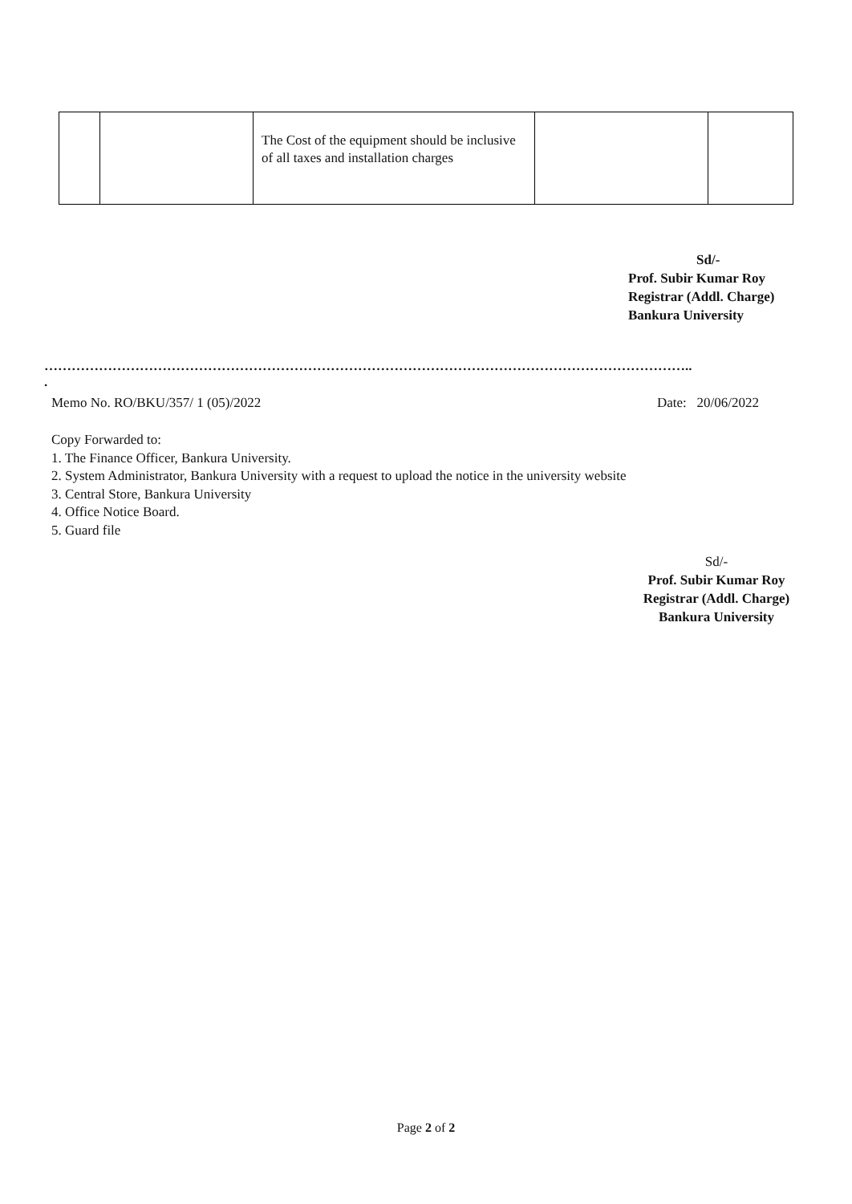| | | The Cost of the equipment should be inclusive of all taxes and installation charges | | |
Sd/-
Prof. Subir Kumar Roy
Registrar (Addl. Charge)
Bankura University
……………………………………………………………………………………………………………………………..
.
Memo No. RO/BKU/357/ 1 (05)/2022 Date: 20/06/2022
Copy Forwarded to:
1. The Finance Officer, Bankura University.
2. System Administrator, Bankura University with a request to upload the notice in the university website
3. Central Store, Bankura University
4. Office Notice Board.
5. Guard file
Sd/-
Prof. Subir Kumar Roy
Registrar (Addl. Charge)
Bankura University
Page 2 of 2